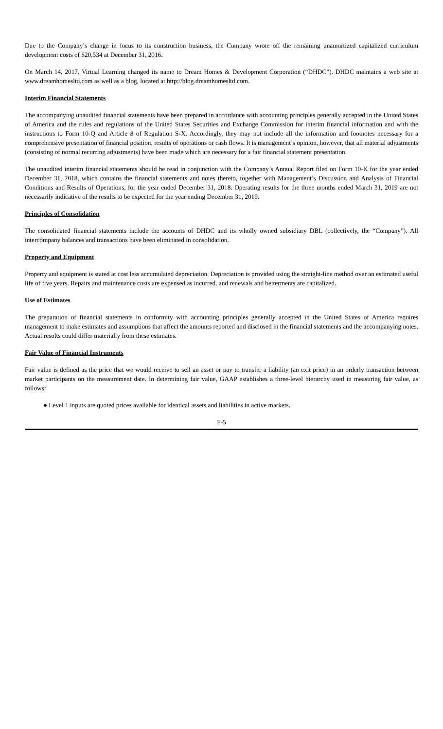Due to the Company’s change in focus to its construction business, the Company wrote off the remaining unamortized capitalized curriculum development costs of $20,534 at December 31, 2016.
On March 14, 2017, Virtual Learning changed its name to Dream Homes & Development Corporation (“DHDC”). DHDC maintains a web site at www.dreamhomesltd.com as well as a blog, located at http://blog.dreamhomesltd.com.
Interim Financial Statements
The accompanying unaudited financial statements have been prepared in accordance with accounting principles generally accepted in the United States of America and the rules and regulations of the United States Securities and Exchange Commission for interim financial information and with the instructions to Form 10-Q and Article 8 of Regulation S-X. Accordingly, they may not include all the information and footnotes necessary for a comprehensive presentation of financial position, results of operations or cash flows. It is management’s opinion, however, that all material adjustments (consisting of normal recurring adjustments) have been made which are necessary for a fair financial statement presentation.
The unaudited interim financial statements should be read in conjunction with the Company’s Annual Report filed on Form 10-K for the year ended December 31, 2018, which contains the financial statements and notes thereto, together with Management’s Discussion and Analysis of Financial Conditions and Results of Operations, for the year ended December 31, 2018. Operating results for the three months ended March 31, 2019 are not necessarily indicative of the results to be expected for the year ending December 31, 2019.
Principles of Consolidation
The consolidated financial statements include the accounts of DHDC and its wholly owned subsidiary DBL (collectively, the “Company”). All intercompany balances and transactions have been eliminated in consolidation.
Property and Equipment
Property and equipment is stated at cost less accumulated depreciation. Depreciation is provided using the straight-line method over an estimated useful life of five years. Repairs and maintenance costs are expensed as incurred, and renewals and betterments are capitalized.
Use of Estimates
The preparation of financial statements in conformity with accounting principles generally accepted in the United States of America requires management to make estimates and assumptions that affect the amounts reported and disclosed in the financial statements and the accompanying notes. Actual results could differ materially from these estimates.
Fair Value of Financial Instruments
Fair value is defined as the price that we would receive to sell an asset or pay to transfer a liability (an exit price) in an orderly transaction between market participants on the measurement date. In determining fair value, GAAP establishes a three-level hierarchy used in measuring fair value, as follows:
● Level 1 inputs are quoted prices available for identical assets and liabilities in active markets.
F-5